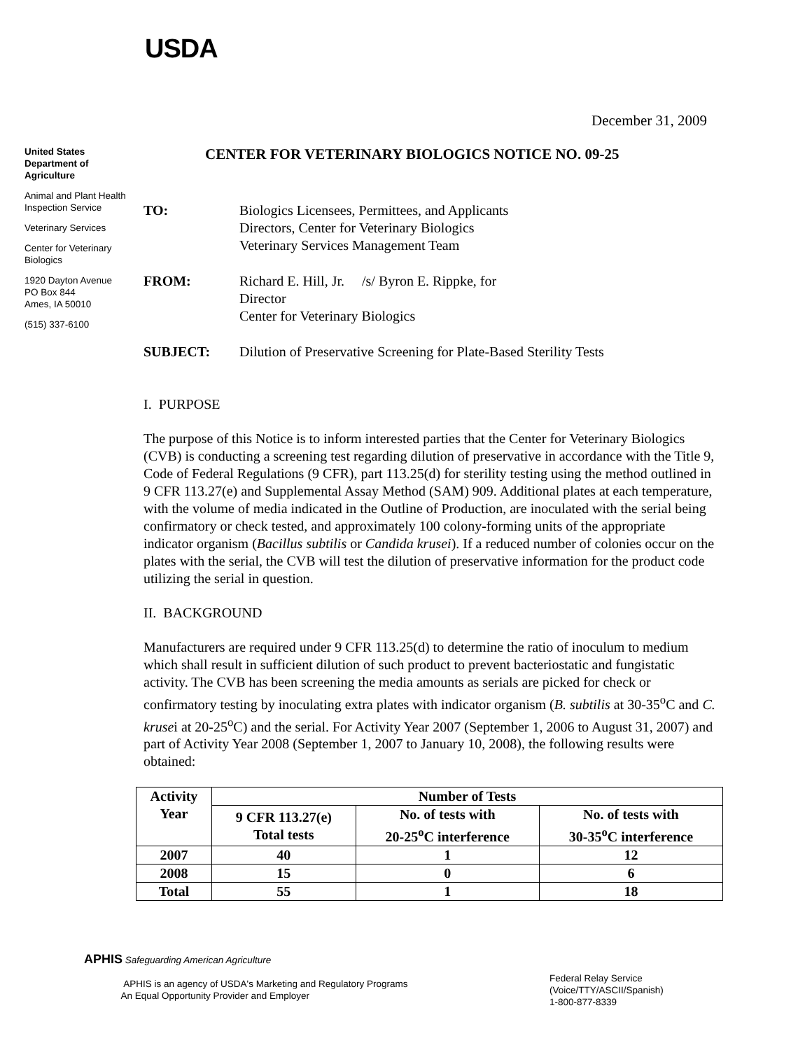USDA
December 31, 2009
United States Department of Agriculture
Animal and Plant Health Inspection Service
Veterinary Services
Center for Veterinary Biologics
1920 Dayton Avenue
PO Box 844
Ames, IA 50010
(515) 337-6100
CENTER FOR VETERINARY BIOLOGICS NOTICE NO. 09-25
TO: Biologics Licensees, Permittees, and Applicants
Directors, Center for Veterinary Biologics
Veterinary Services Management Team
FROM: Richard E. Hill, Jr. /s/ Byron E. Rippke, for
Director
Center for Veterinary Biologics
SUBJECT: Dilution of Preservative Screening for Plate-Based Sterility Tests
I. PURPOSE
The purpose of this Notice is to inform interested parties that the Center for Veterinary Biologics (CVB) is conducting a screening test regarding dilution of preservative in accordance with the Title 9, Code of Federal Regulations (9 CFR), part 113.25(d) for sterility testing using the method outlined in 9 CFR 113.27(e) and Supplemental Assay Method (SAM) 909. Additional plates at each temperature, with the volume of media indicated in the Outline of Production, are inoculated with the serial being confirmatory or check tested, and approximately 100 colony-forming units of the appropriate indicator organism (Bacillus subtilis or Candida krusei). If a reduced number of colonies occur on the plates with the serial, the CVB will test the dilution of preservative information for the product code utilizing the serial in question.
II. BACKGROUND
Manufacturers are required under 9 CFR 113.25(d) to determine the ratio of inoculum to medium which shall result in sufficient dilution of such product to prevent bacteriostatic and fungistatic activity. The CVB has been screening the media amounts as serials are picked for check or confirmatory testing by inoculating extra plates with indicator organism (B. subtilis at 30-35<sup>o</sup>C and C. krusei at 20-25<sup>o</sup>C) and the serial. For Activity Year 2007 (September 1, 2006 to August 31, 2007) and part of Activity Year 2008 (September 1, 2007 to January 10, 2008), the following results were obtained:
| Activity Year | Number of Tests | | |
| --- | --- | --- | --- |
| | 9 CFR 113.27(e) Total tests | No. of tests with 20-25<sup>o</sup>C interference | No. of tests with 30-35<sup>o</sup>C interference |
| 2007 | 40 | 1 | 12 |
| 2008 | 15 | 0 | 6 |
| Total | 55 | 1 | 18 |
APHIS Safeguarding American Agriculture
APHIS is an agency of USDA's Marketing and Regulatory Programs
An Equal Opportunity Provider and Employer
Federal Relay Service
(Voice/TTY/ASCII/Spanish)
1-800-877-8339